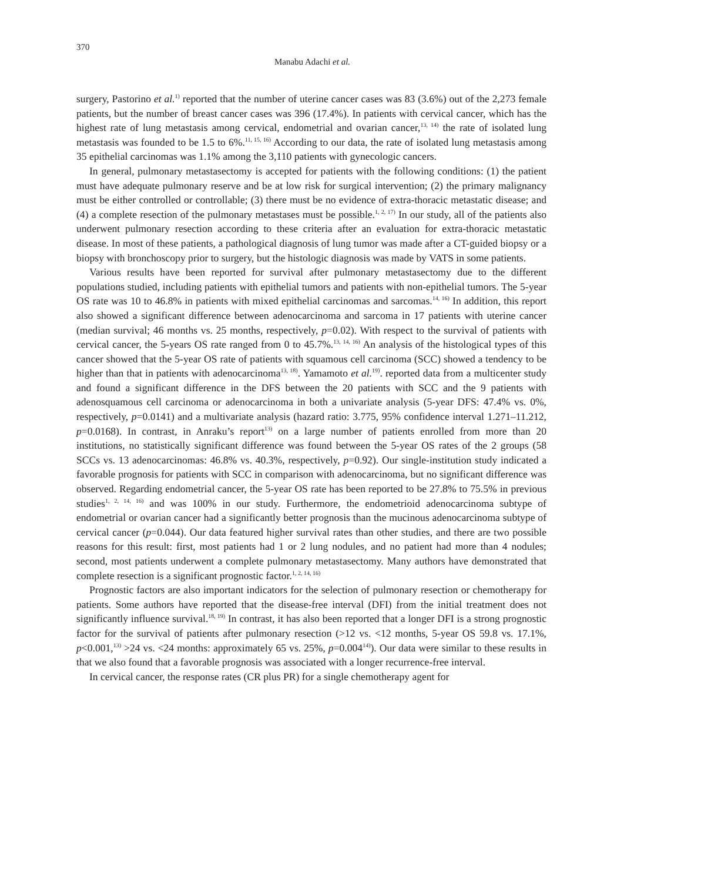370
Manabu Adachi et al.
surgery, Pastorino et al.<sup>1)</sup> reported that the number of uterine cancer cases was 83 (3.6%) out of the 2,273 female patients, but the number of breast cancer cases was 396 (17.4%). In patients with cervical cancer, which has the highest rate of lung metastasis among cervical, endometrial and ovarian cancer,<sup>13, 14)</sup> the rate of isolated lung metastasis was founded to be 1.5 to 6%.<sup>11, 15, 16)</sup> According to our data, the rate of isolated lung metastasis among 35 epithelial carcinomas was 1.1% among the 3,110 patients with gynecologic cancers.
In general, pulmonary metastasectomy is accepted for patients with the following conditions: (1) the patient must have adequate pulmonary reserve and be at low risk for surgical intervention; (2) the primary malignancy must be either controlled or controllable; (3) there must be no evidence of extra-thoracic metastatic disease; and (4) a complete resection of the pulmonary metastases must be possible.<sup>1, 2, 17)</sup> In our study, all of the patients also underwent pulmonary resection according to these criteria after an evaluation for extra-thoracic metastatic disease. In most of these patients, a pathological diagnosis of lung tumor was made after a CT-guided biopsy or a biopsy with bronchoscopy prior to surgery, but the histologic diagnosis was made by VATS in some patients.
Various results have been reported for survival after pulmonary metastasectomy due to the different populations studied, including patients with epithelial tumors and patients with non-epithelial tumors. The 5-year OS rate was 10 to 46.8% in patients with mixed epithelial carcinomas and sarcomas.<sup>14, 16)</sup> In addition, this report also showed a significant difference between adenocarcinoma and sarcoma in 17 patients with uterine cancer (median survival; 46 months vs. 25 months, respectively, p=0.02). With respect to the survival of patients with cervical cancer, the 5-years OS rate ranged from 0 to 45.7%.<sup>13, 14, 16)</sup> An analysis of the histological types of this cancer showed that the 5-year OS rate of patients with squamous cell carcinoma (SCC) showed a tendency to be higher than that in patients with adenocarcinoma<sup>13, 18)</sup>. Yamamoto et al.<sup>19)</sup>. reported data from a multicenter study and found a significant difference in the DFS between the 20 patients with SCC and the 9 patients with adenosquamous cell carcinoma or adenocarcinoma in both a univariate analysis (5-year DFS: 47.4% vs. 0%, respectively, p=0.0141) and a multivariate analysis (hazard ratio: 3.775, 95% confidence interval 1.271–11.212, p=0.0168). In contrast, in Anraku’s report<sup>13)</sup> on a large number of patients enrolled from more than 20 institutions, no statistically significant difference was found between the 5-year OS rates of the 2 groups (58 SCCs vs. 13 adenocarcinomas: 46.8% vs. 40.3%, respectively, p=0.92). Our single-institution study indicated a favorable prognosis for patients with SCC in comparison with adenocarcinoma, but no significant difference was observed. Regarding endometrial cancer, the 5-year OS rate has been reported to be 27.8% to 75.5% in previous studies<sup>1, 2, 14, 16)</sup> and was 100% in our study. Furthermore, the endometrioid adenocarcinoma subtype of endometrial or ovarian cancer had a significantly better prognosis than the mucinous adenocarcinoma subtype of cervical cancer (p=0.044). Our data featured higher survival rates than other studies, and there are two possible reasons for this result: first, most patients had 1 or 2 lung nodules, and no patient had more than 4 nodules; second, most patients underwent a complete pulmonary metastasectomy. Many authors have demonstrated that complete resection is a significant prognostic factor.<sup>1, 2, 14, 16)</sup>
Prognostic factors are also important indicators for the selection of pulmonary resection or chemotherapy for patients. Some authors have reported that the disease-free interval (DFI) from the initial treatment does not significantly influence survival.<sup>18, 19)</sup> In contrast, it has also been reported that a longer DFI is a strong prognostic factor for the survival of patients after pulmonary resection (>12 vs. <12 months, 5-year OS 59.8 vs. 17.1%, p<0.001,<sup>13)</sup> >24 vs. <24 months: approximately 65 vs. 25%, p=0.004<sup>14)</sup>). Our data were similar to these results in that we also found that a favorable prognosis was associated with a longer recurrence-free interval.
In cervical cancer, the response rates (CR plus PR) for a single chemotherapy agent for